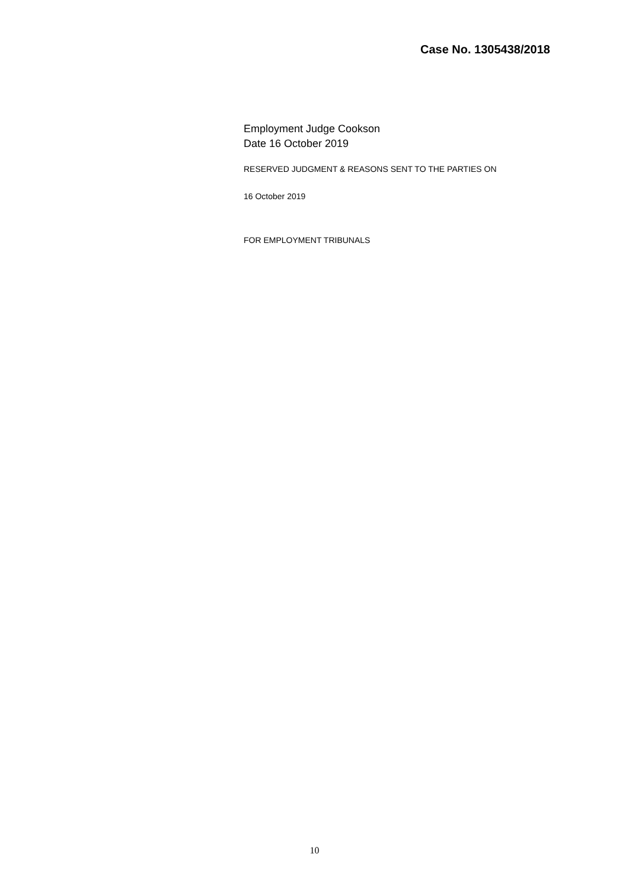Case No. 1305438/2018
Employment Judge Cookson
Date 16 October 2019
RESERVED JUDGMENT & REASONS SENT TO THE PARTIES ON
16 October 2019
FOR EMPLOYMENT TRIBUNALS
10